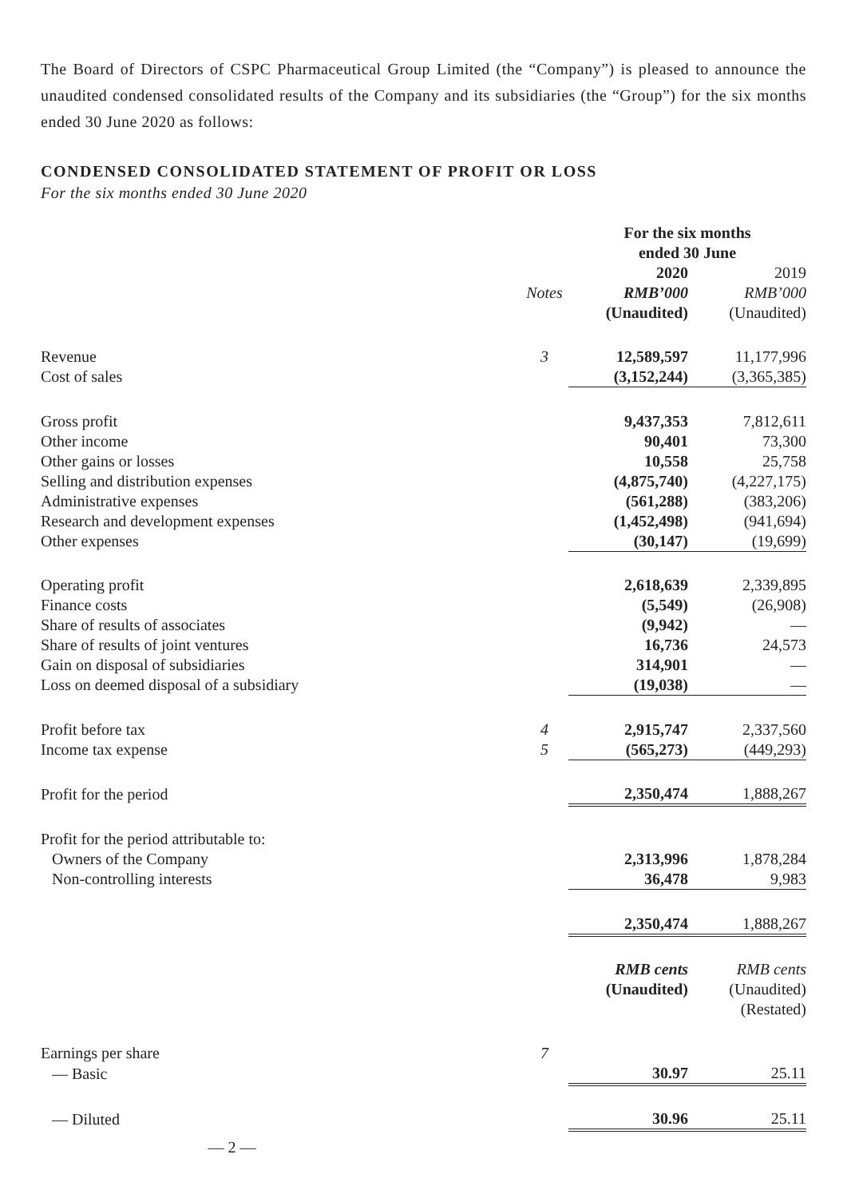The Board of Directors of CSPC Pharmaceutical Group Limited (the “Company”) is pleased to announce the unaudited condensed consolidated results of the Company and its subsidiaries (the “Group”) for the six months ended 30 June 2020 as follows:
CONDENSED CONSOLIDATED STATEMENT OF PROFIT OR LOSS
For the six months ended 30 June 2020
| | | For the six months ended 30 June | |
| --- | --- | --- | --- |
| | | 2020 | 2019 |
| | Notes | RMB’000 | RMB’000 |
| | | (Unaudited) | (Unaudited) |
| Revenue | 3 | 12,589,597 | 11,177,996 |
| Cost of sales | | (3,152,244) | (3,365,385) |
| Gross profit | | 9,437,353 | 7,812,611 |
| Other income | | 90,401 | 73,300 |
| Other gains or losses | | 10,558 | 25,758 |
| Selling and distribution expenses | | (4,875,740) | (4,227,175) |
| Administrative expenses | | (561,288) | (383,206) |
| Research and development expenses | | (1,452,498) | (941,694) |
| Other expenses | | (30,147) | (19,699) |
| Operating profit | | 2,618,639 | 2,339,895 |
| Finance costs | | (5,549) | (26,908) |
| Share of results of associates | | (9,942) | — |
| Share of results of joint ventures | | 16,736 | 24,573 |
| Gain on disposal of subsidiaries | | 314,901 | — |
| Loss on deemed disposal of a subsidiary | | (19,038) | — |
| Profit before tax | 4 | 2,915,747 | 2,337,560 |
| Income tax expense | 5 | (565,273) | (449,293) |
| Profit for the period | | 2,350,474 | 1,888,267 |
| Profit for the period attributable to: | | | |
| Owners of the Company | | 2,313,996 | 1,878,284 |
| Non-controlling interests | | 36,478 | 9,983 |
| | | 2,350,474 | 1,888,267 |
| | | RMB cents | RMB cents |
| | | (Unaudited) | (Unaudited) |
| | | | (Restated) |
| Earnings per share | 7 | | |
| — Basic | | 30.97 | 25.11 |
| — Diluted | | 30.96 | 25.11 |
— 2 —